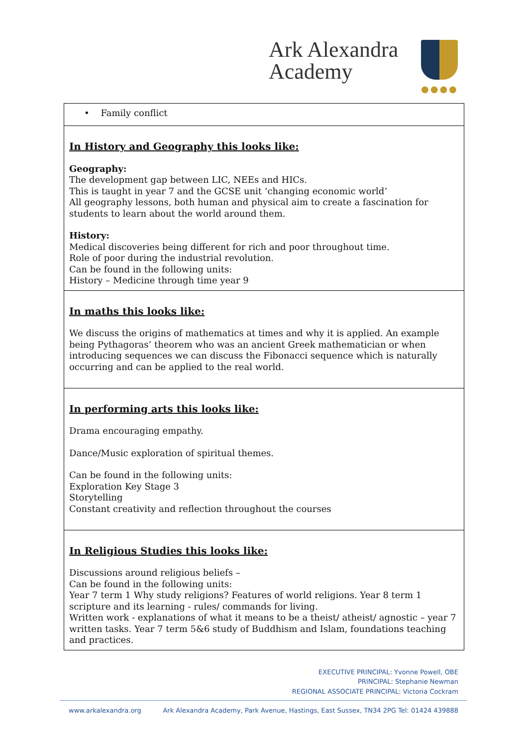Ark Alexandra
Academy
●●●●
| • Family conflict |
| In History and Geography this looks like: Geography: The development gap between LIC, NEEs and HICs. This is taught in year 7 and the GCSE unit ‘changing economic world’ All geography lessons, both human and physical aim to create a fascination for students to learn about the world around them. History: Medical discoveries being different for rich and poor throughout time. Role of poor during the industrial revolution. Can be found in the following units: History – Medicine through time year 9 |
| In maths this looks like: We discuss the origins of mathematics at times and why it is applied. An example being Pythagoras’ theorem who was an ancient Greek mathematician or when introducing sequences we can discuss the Fibonacci sequence which is naturally occurring and can be applied to the real world. |
| In performing arts this looks like: Drama encouraging empathy. Dance/Music exploration of spiritual themes. Can be found in the following units: Exploration Key Stage 3 Storytelling Constant creativity and reflection throughout the courses |
| In Religious Studies this looks like: Discussions around religious beliefs – Can be found in the following units: Year 7 term 1 Why study religions? Features of world religions. Year 8 term 1 scripture and its learning - rules/ commands for living. Written work - explanations of what it means to be a theist/ atheist/ agnostic – year 7 written tasks. Year 7 term 5&6 study of Buddhism and Islam, foundations teaching and practices. |
EXECUTIVE PRINCIPAL: Yvonne Powell, OBE
PRINCIPAL: Stephanie Newman
REGIONAL ASSOCIATE PRINCIPAL: Victoria Cockram
www.arkalexandra.org Ark Alexandra Academy, Park Avenue, Hastings, East Sussex, TN34 2PG Tel: 01424 439888